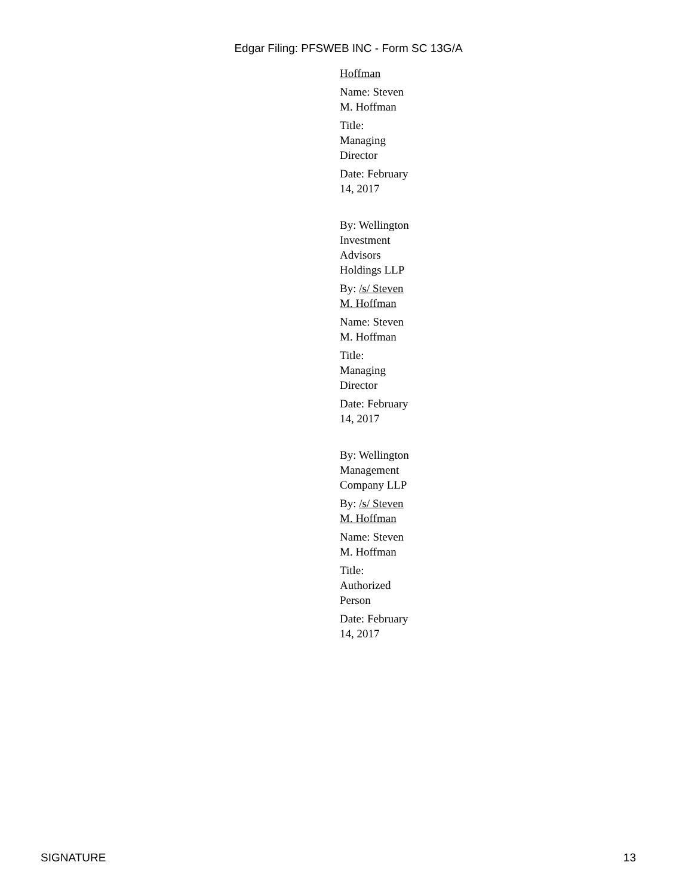Edgar Filing: PFSWEB INC - Form SC 13G/A
Hoffman
Name: Steven M. Hoffman
Title: Managing Director
Date: February 14, 2017
By: Wellington Investment Advisors Holdings LLP
By: /s/ Steven M. Hoffman
Name: Steven M. Hoffman
Title: Managing Director
Date: February 14, 2017
By: Wellington Management Company LLP
By: /s/ Steven M. Hoffman
Name: Steven M. Hoffman
Title: Authorized Person
Date: February 14, 2017
SIGNATURE 13